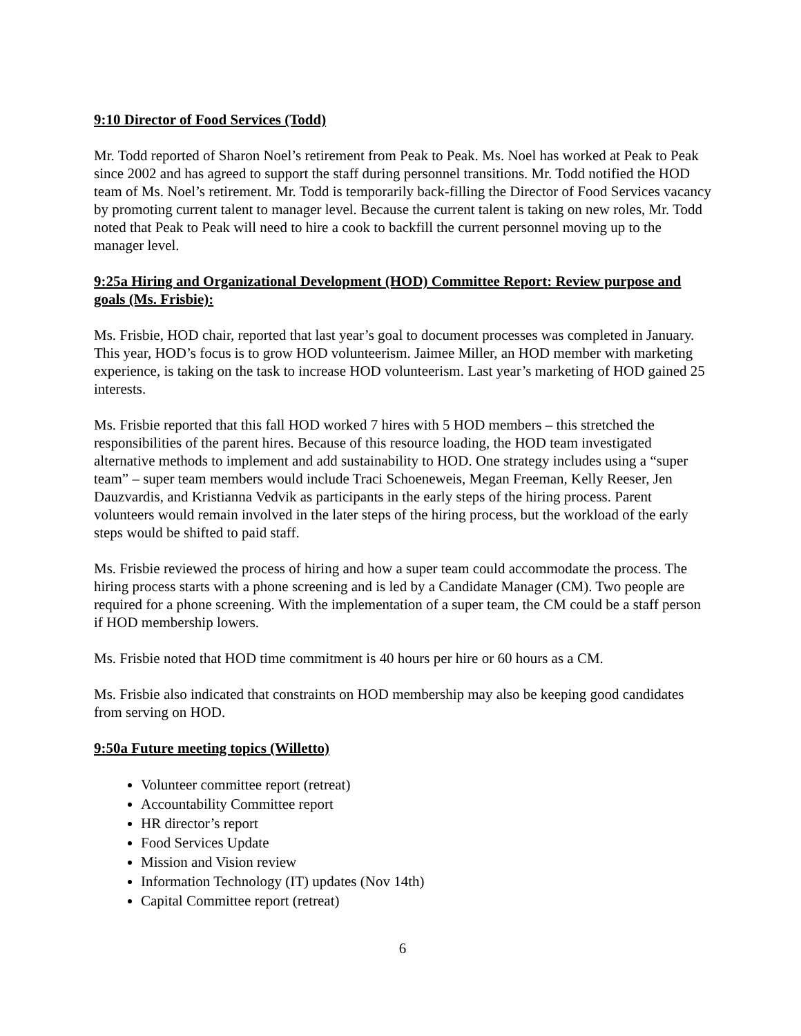9:10 Director of Food Services (Todd)
Mr. Todd reported of Sharon Noel’s retirement from Peak to Peak. Ms. Noel has worked at Peak to Peak since 2002 and has agreed to support the staff during personnel transitions. Mr. Todd notified the HOD team of Ms. Noel’s retirement. Mr. Todd is temporarily back-filling the Director of Food Services vacancy by promoting current talent to manager level. Because the current talent is taking on new roles, Mr. Todd noted that Peak to Peak will need to hire a cook to backfill the current personnel moving up to the manager level.
9:25a Hiring and Organizational Development (HOD) Committee Report: Review purpose and goals (Ms. Frisbie):
Ms. Frisbie, HOD chair, reported that last year’s goal to document processes was completed in January. This year, HOD’s focus is to grow HOD volunteerism. Jaimee Miller, an HOD member with marketing experience, is taking on the task to increase HOD volunteerism. Last year’s marketing of HOD gained 25 interests.
Ms. Frisbie reported that this fall HOD worked 7 hires with 5 HOD members – this stretched the responsibilities of the parent hires. Because of this resource loading, the HOD team investigated alternative methods to implement and add sustainability to HOD. One strategy includes using a “super team” – super team members would include Traci Schoeneweis, Megan Freeman, Kelly Reeser, Jen Dauzvardis, and Kristianna Vedvik as participants in the early steps of the hiring process. Parent volunteers would remain involved in the later steps of the hiring process, but the workload of the early steps would be shifted to paid staff.
Ms. Frisbie reviewed the process of hiring and how a super team could accommodate the process. The hiring process starts with a phone screening and is led by a Candidate Manager (CM). Two people are required for a phone screening. With the implementation of a super team, the CM could be a staff person if HOD membership lowers.
Ms. Frisbie noted that HOD time commitment is 40 hours per hire or 60 hours as a CM.
Ms. Frisbie also indicated that constraints on HOD membership may also be keeping good candidates from serving on HOD.
9:50a Future meeting topics (Willetto)
Volunteer committee report (retreat)
Accountability Committee report
HR director’s report
Food Services Update
Mission and Vision review
Information Technology (IT) updates (Nov 14th)
Capital Committee report (retreat)
6